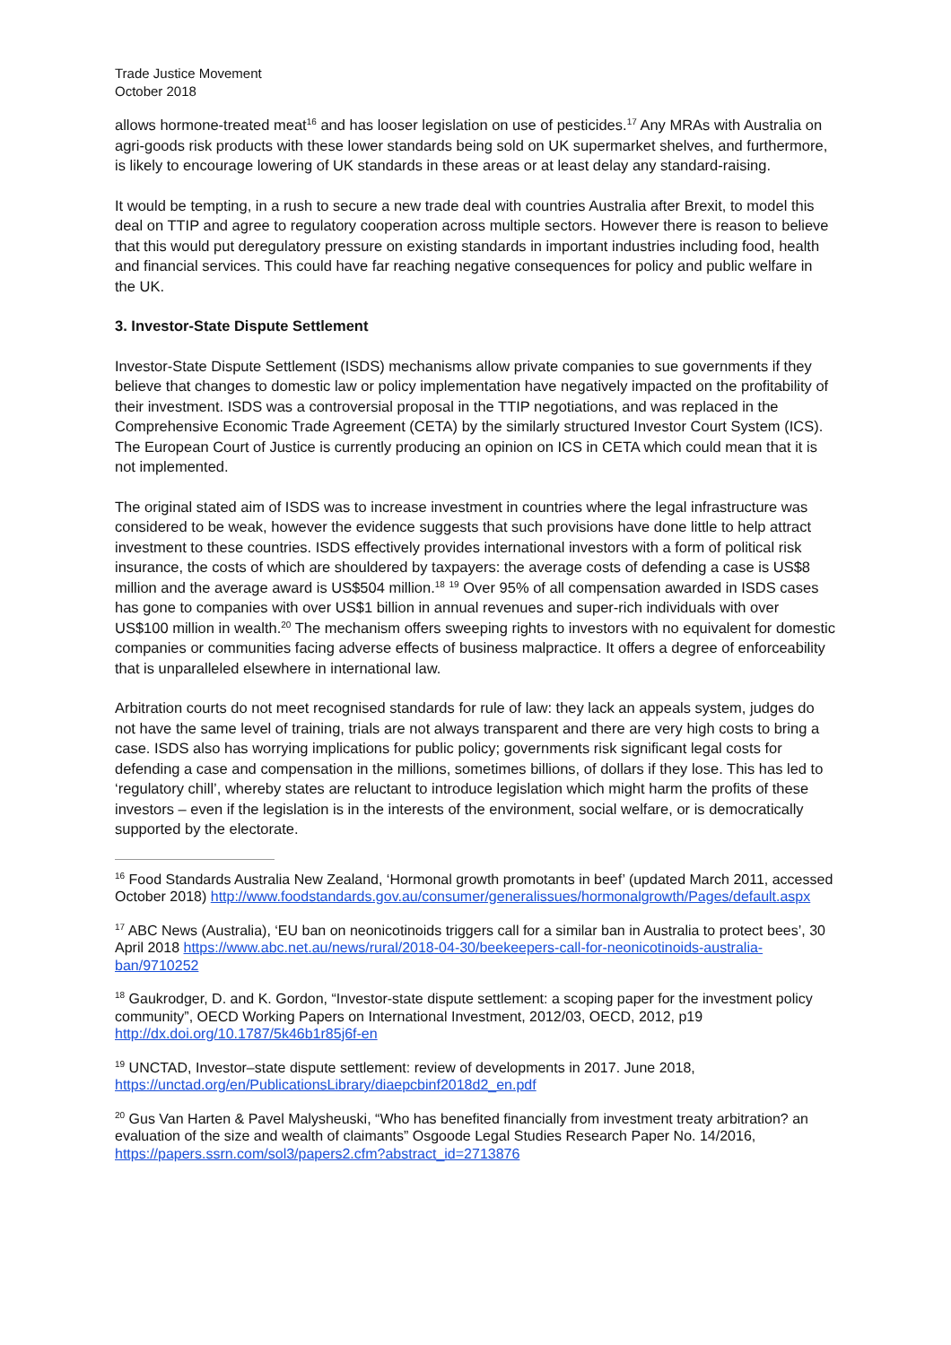Trade Justice Movement
October 2018
allows hormone-treated meat<sup>16</sup> and has looser legislation on use of pesticides.<sup>17</sup> Any MRAs with Australia on agri-goods risk products with these lower standards being sold on UK supermarket shelves, and furthermore, is likely to encourage lowering of UK standards in these areas or at least delay any standard-raising.
It would be tempting, in a rush to secure a new trade deal with countries Australia after Brexit, to model this deal on TTIP and agree to regulatory cooperation across multiple sectors. However there is reason to believe that this would put deregulatory pressure on existing standards in important industries including food, health and financial services. This could have far reaching negative consequences for policy and public welfare in the UK.
3. Investor-State Dispute Settlement
Investor-State Dispute Settlement (ISDS) mechanisms allow private companies to sue governments if they believe that changes to domestic law or policy implementation have negatively impacted on the profitability of their investment. ISDS was a controversial proposal in the TTIP negotiations, and was replaced in the Comprehensive Economic Trade Agreement (CETA) by the similarly structured Investor Court System (ICS). The European Court of Justice is currently producing an opinion on ICS in CETA which could mean that it is not implemented.
The original stated aim of ISDS was to increase investment in countries where the legal infrastructure was considered to be weak, however the evidence suggests that such provisions have done little to help attract investment to these countries. ISDS effectively provides international investors with a form of political risk insurance, the costs of which are shouldered by taxpayers: the average costs of defending a case is US$8 million and the average award is US$504 million.<sup>18</sup> <sup>19</sup> Over 95% of all compensation awarded in ISDS cases has gone to companies with over US$1 billion in annual revenues and super-rich individuals with over US$100 million in wealth.<sup>20</sup> The mechanism offers sweeping rights to investors with no equivalent for domestic companies or communities facing adverse effects of business malpractice. It offers a degree of enforceability that is unparalleled elsewhere in international law.
Arbitration courts do not meet recognised standards for rule of law: they lack an appeals system, judges do not have the same level of training, trials are not always transparent and there are very high costs to bring a case. ISDS also has worrying implications for public policy; governments risk significant legal costs for defending a case and compensation in the millions, sometimes billions, of dollars if they lose. This has led to ‘regulatory chill’, whereby states are reluctant to introduce legislation which might harm the profits of these investors – even if the legislation is in the interests of the environment, social welfare, or is democratically supported by the electorate.
<sup>16</sup> Food Standards Australia New Zealand, ‘Hormonal growth promotants in beef’ (updated March 2011, accessed October 2018) http://www.foodstandards.gov.au/consumer/generalissues/hormonalgrowth/Pages/default.aspx
<sup>17</sup> ABC News (Australia), ‘EU ban on neonicotinoids triggers call for a similar ban in Australia to protect bees’, 30 April 2018 https://www.abc.net.au/news/rural/2018-04-30/beekeepers-call-for-neonicotinoids-australia-ban/9710252
<sup>18</sup> Gaukrodger, D. and K. Gordon, “Investor-state dispute settlement: a scoping paper for the investment policy community”, OECD Working Papers on International Investment, 2012/03, OECD, 2012, p19 http://dx.doi.org/10.1787/5k46b1r85j6f-en
<sup>19</sup> UNCTAD, Investor–state dispute settlement: review of developments in 2017. June 2018, https://unctad.org/en/PublicationsLibrary/diaepcbinf2018d2_en.pdf
<sup>20</sup> Gus Van Harten & Pavel Malysheuski, “Who has benefited financially from investment treaty arbitration? an evaluation of the size and wealth of claimants” Osgoode Legal Studies Research Paper No. 14/2016, https://papers.ssrn.com/sol3/papers2.cfm?abstract_id=2713876